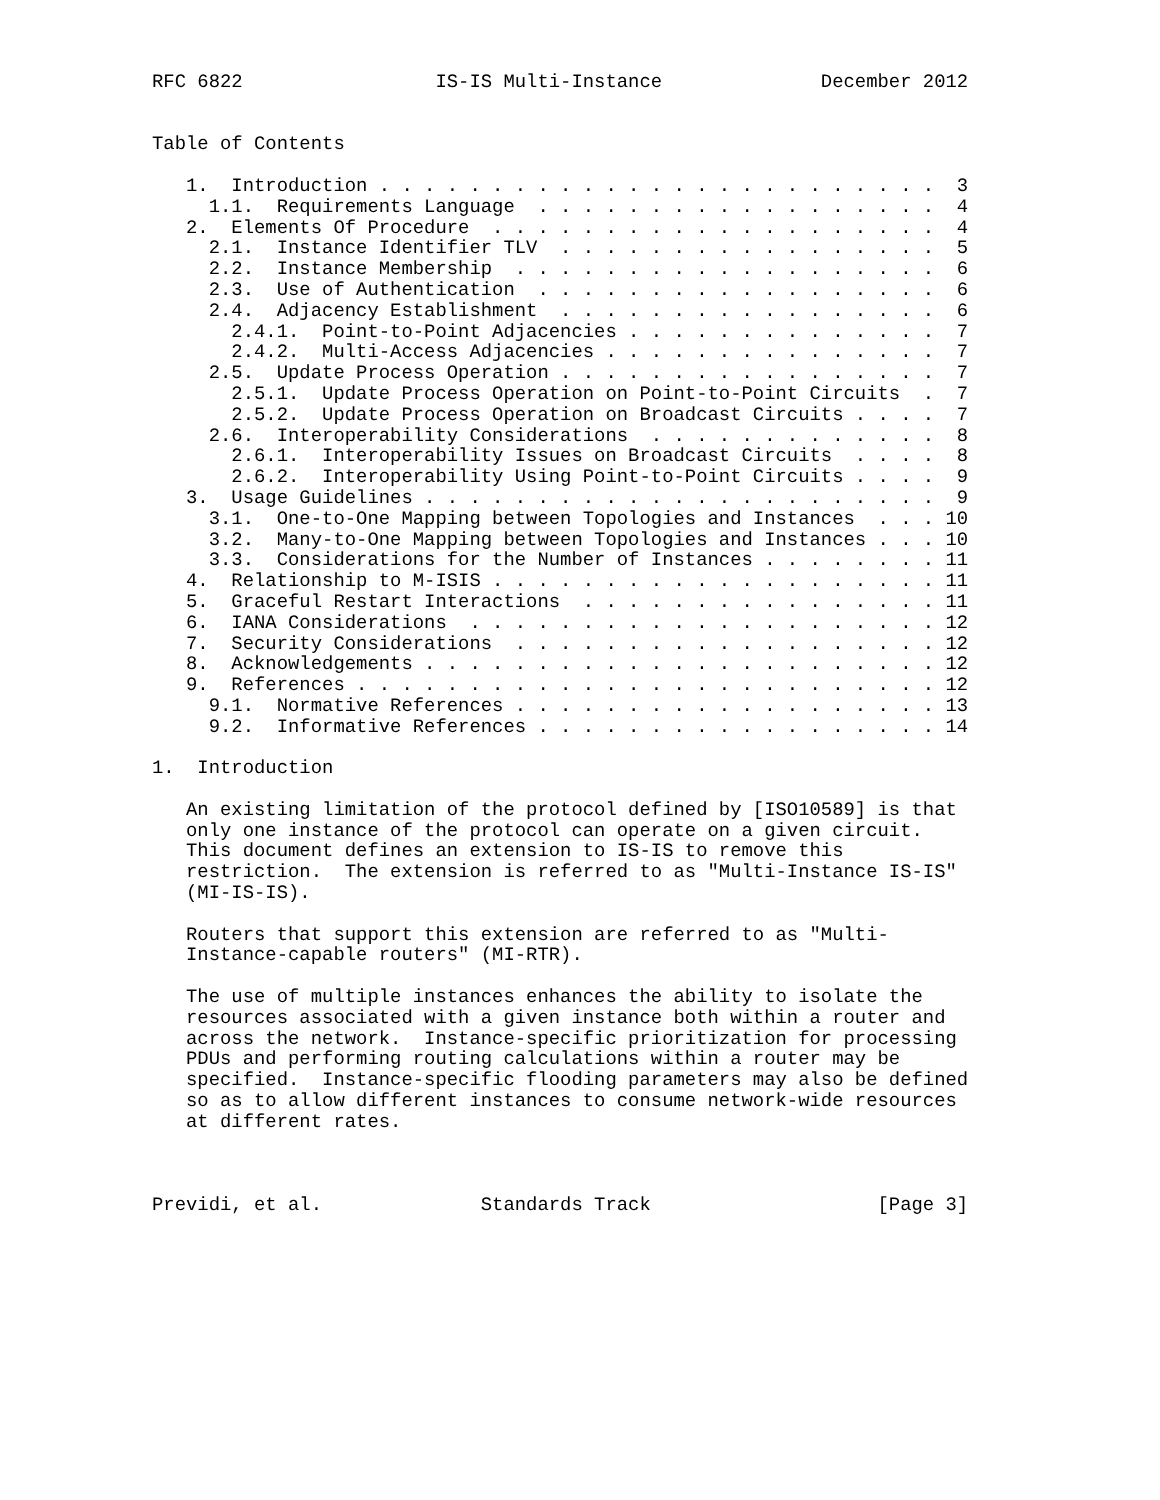RFC 6822                 IS-IS Multi-Instance              December 2012


Table of Contents

   1.  Introduction . . . . . . . . . . . . . . . . . . . . . . . . .  3
     1.1.  Requirements Language  . . . . . . . . . . . . . . . . . .  4
   2.  Elements Of Procedure  . . . . . . . . . . . . . . . . . . . .  4
     2.1.  Instance Identifier TLV  . . . . . . . . . . . . . . . . .  5
     2.2.  Instance Membership  . . . . . . . . . . . . . . . . . . .  6
     2.3.  Use of Authentication  . . . . . . . . . . . . . . . . . .  6
     2.4.  Adjacency Establishment  . . . . . . . . . . . . . . . . .  6
       2.4.1.  Point-to-Point Adjacencies . . . . . . . . . . . . . .  7
       2.4.2.  Multi-Access Adjacencies . . . . . . . . . . . . . . .  7
     2.5.  Update Process Operation . . . . . . . . . . . . . . . . .  7
       2.5.1.  Update Process Operation on Point-to-Point Circuits  .  7
       2.5.2.  Update Process Operation on Broadcast Circuits . . . .  7
     2.6.  Interoperability Considerations  . . . . . . . . . . . . .  8
       2.6.1.  Interoperability Issues on Broadcast Circuits  . . . .  8
       2.6.2.  Interoperability Using Point-to-Point Circuits . . . .  9
   3.  Usage Guidelines . . . . . . . . . . . . . . . . . . . . . . .  9
     3.1.  One-to-One Mapping between Topologies and Instances  . . . 10
     3.2.  Many-to-One Mapping between Topologies and Instances . . . 10
     3.3.  Considerations for the Number of Instances . . . . . . . . 11
   4.  Relationship to M-ISIS . . . . . . . . . . . . . . . . . . . . 11
   5.  Graceful Restart Interactions  . . . . . . . . . . . . . . . . 11
   6.  IANA Considerations  . . . . . . . . . . . . . . . . . . . . . 12
   7.  Security Considerations  . . . . . . . . . . . . . . . . . . . 12
   8.  Acknowledgements . . . . . . . . . . . . . . . . . . . . . . . 12
   9.  References . . . . . . . . . . . . . . . . . . . . . . . . . . 12
     9.1.  Normative References . . . . . . . . . . . . . . . . . . . 13
     9.2.  Informative References . . . . . . . . . . . . . . . . . . 14

1.  Introduction

   An existing limitation of the protocol defined by [ISO10589] is that
   only one instance of the protocol can operate on a given circuit.
   This document defines an extension to IS-IS to remove this
   restriction.  The extension is referred to as "Multi-Instance IS-IS"
   (MI-IS-IS).

   Routers that support this extension are referred to as "Multi-
   Instance-capable routers" (MI-RTR).

   The use of multiple instances enhances the ability to isolate the
   resources associated with a given instance both within a router and
   across the network.  Instance-specific prioritization for processing
   PDUs and performing routing calculations within a router may be
   specified.  Instance-specific flooding parameters may also be defined
   so as to allow different instances to consume network-wide resources
   at different rates.



Previdi, et al.              Standards Track                    [Page 3]